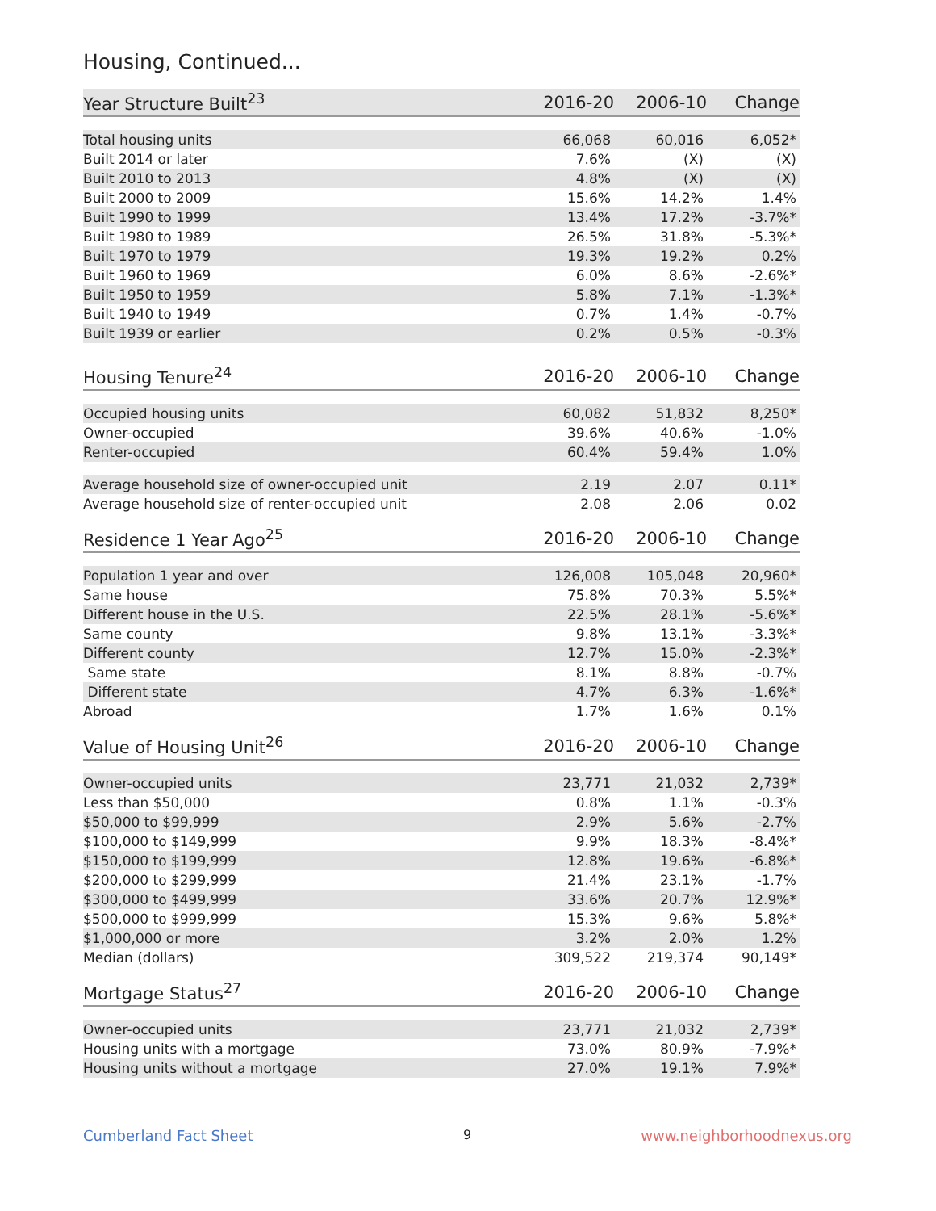Housing, Continued...
| Year Structure Built<sup>23</sup> | 2016-20 | 2006-10 | Change |
| --- | --- | --- | --- |
| Total housing units | 66,068 | 60,016 | 6,052* |
| Built 2014 or later | 7.6% | (X) | (X) |
| Built 2010 to 2013 | 4.8% | (X) | (X) |
| Built 2000 to 2009 | 15.6% | 14.2% | 1.4% |
| Built 1990 to 1999 | 13.4% | 17.2% | -3.7%* |
| Built 1980 to 1989 | 26.5% | 31.8% | -5.3%* |
| Built 1970 to 1979 | 19.3% | 19.2% | 0.2% |
| Built 1960 to 1969 | 6.0% | 8.6% | -2.6%* |
| Built 1950 to 1959 | 5.8% | 7.1% | -1.3%* |
| Built 1940 to 1949 | 0.7% | 1.4% | -0.7% |
| Built 1939 or earlier | 0.2% | 0.5% | -0.3% |
| Housing Tenure<sup>24</sup> | 2016-20 | 2006-10 | Change |
| --- | --- | --- | --- |
| Occupied housing units | 60,082 | 51,832 | 8,250* |
| Owner-occupied | 39.6% | 40.6% | -1.0% |
| Renter-occupied | 60.4% | 59.4% | 1.0% |
| Average household size of owner-occupied unit | 2.19 | 2.07 | 0.11* |
| Average household size of renter-occupied unit | 2.08 | 2.06 | 0.02 |
| Residence 1 Year Ago<sup>25</sup> | 2016-20 | 2006-10 | Change |
| --- | --- | --- | --- |
| Population 1 year and over | 126,008 | 105,048 | 20,960* |
| Same house | 75.8% | 70.3% | 5.5%* |
| Different house in the U.S. | 22.5% | 28.1% | -5.6%* |
| Same county | 9.8% | 13.1% | -3.3%* |
| Different county | 12.7% | 15.0% | -2.3%* |
| Same state | 8.1% | 8.8% | -0.7% |
| Different state | 4.7% | 6.3% | -1.6%* |
| Abroad | 1.7% | 1.6% | 0.1% |
| Value of Housing Unit<sup>26</sup> | 2016-20 | 2006-10 | Change |
| --- | --- | --- | --- |
| Owner-occupied units | 23,771 | 21,032 | 2,739* |
| Less than $50,000 | 0.8% | 1.1% | -0.3% |
| $50,000 to $99,999 | 2.9% | 5.6% | -2.7% |
| $100,000 to $149,999 | 9.9% | 18.3% | -8.4%* |
| $150,000 to $199,999 | 12.8% | 19.6% | -6.8%* |
| $200,000 to $299,999 | 21.4% | 23.1% | -1.7% |
| $300,000 to $499,999 | 33.6% | 20.7% | 12.9%* |
| $500,000 to $999,999 | 15.3% | 9.6% | 5.8%* |
| $1,000,000 or more | 3.2% | 2.0% | 1.2% |
| Median (dollars) | 309,522 | 219,374 | 90,149* |
| Mortgage Status<sup>27</sup> | 2016-20 | 2006-10 | Change |
| --- | --- | --- | --- |
| Owner-occupied units | 23,771 | 21,032 | 2,739* |
| Housing units with a mortgage | 73.0% | 80.9% | -7.9%* |
| Housing units without a mortgage | 27.0% | 19.1% | 7.9%* |
Cumberland Fact Sheet 9 www.neighborhoodnexus.org